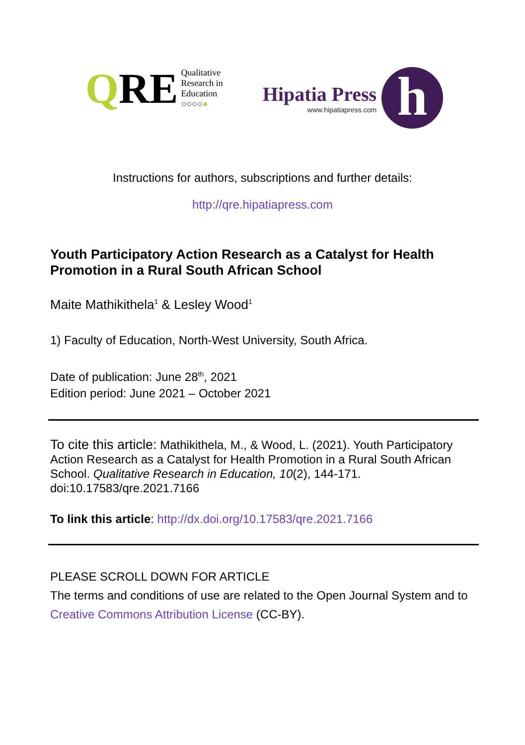QRE
Qualitative
Research in
Education
○○○○●
Hipatia Press
www.hipatiapress.com
h
Instructions for authors, subscriptions and further details:
http://qre.hipatiapress.com
Youth Participatory Action Research as a Catalyst for Health Promotion in a Rural South African School
Maite Mathikithela<sup>1</sup> & Lesley Wood<sup>1</sup>
1) Faculty of Education, North-West University, South Africa.
Date of publication: June 28<sup>th</sup>, 2021
Edition period: June 2021 – October 2021
To cite this article: Mathikithela, M., & Wood, L. (2021). Youth Participatory Action Research as a Catalyst for Health Promotion in a Rural South African School. Qualitative Research in Education, 10(2), 144-171. doi:10.17583/qre.2021.7166
To link this article: http://dx.doi.org/10.17583/qre.2021.7166
PLEASE SCROLL DOWN FOR ARTICLE
The terms and conditions of use are related to the Open Journal System and to Creative Commons Attribution License (CC-BY).